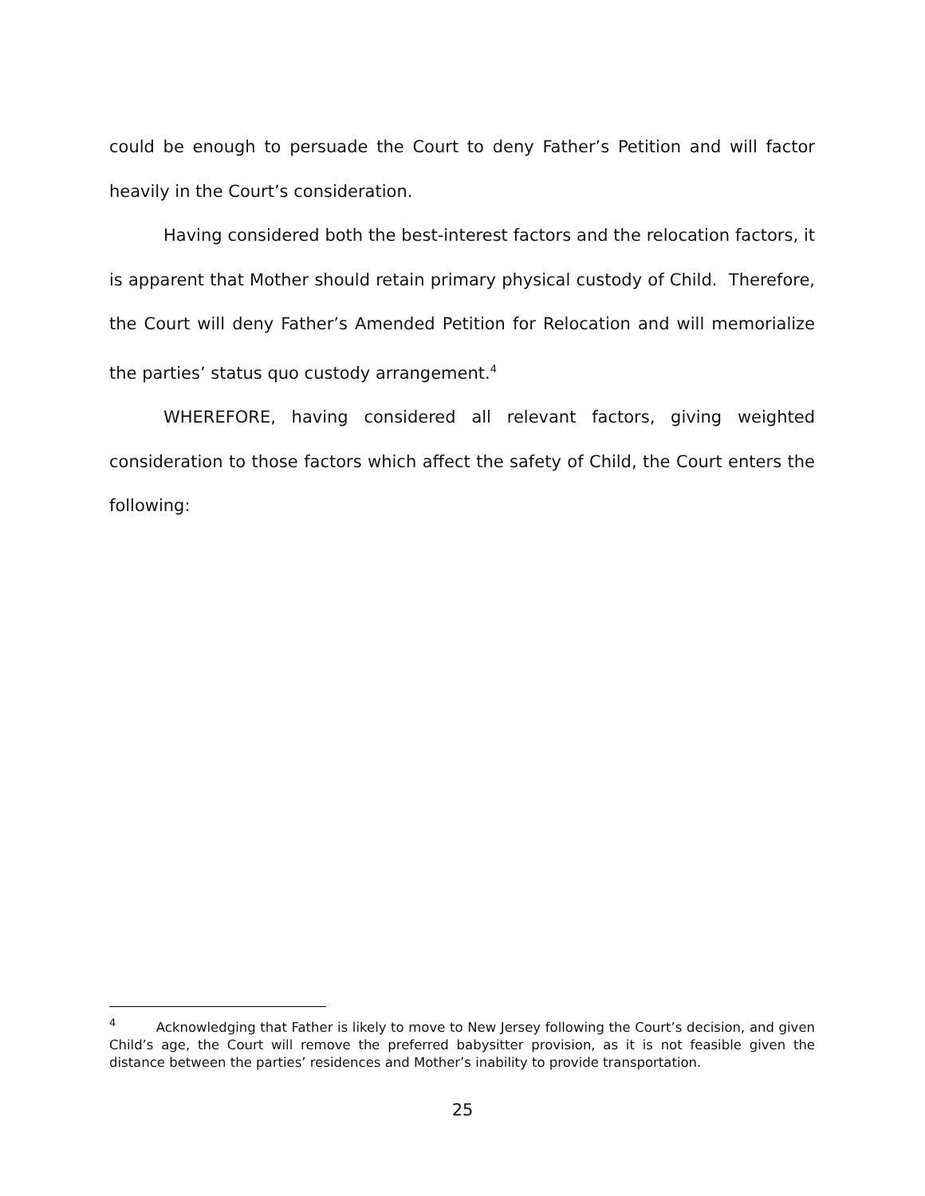could be enough to persuade the Court to deny Father’s Petition and will factor heavily in the Court’s consideration.
Having considered both the best-interest factors and the relocation factors, it is apparent that Mother should retain primary physical custody of Child. Therefore, the Court will deny Father’s Amended Petition for Relocation and will memorialize the parties’ status quo custody arrangement.<sup>4</sup>
WHEREFORE, having considered all relevant factors, giving weighted consideration to those factors which affect the safety of Child, the Court enters the following:
<sup>4</sup> Acknowledging that Father is likely to move to New Jersey following the Court’s decision, and given Child’s age, the Court will remove the preferred babysitter provision, as it is not feasible given the distance between the parties’ residences and Mother’s inability to provide transportation.
25